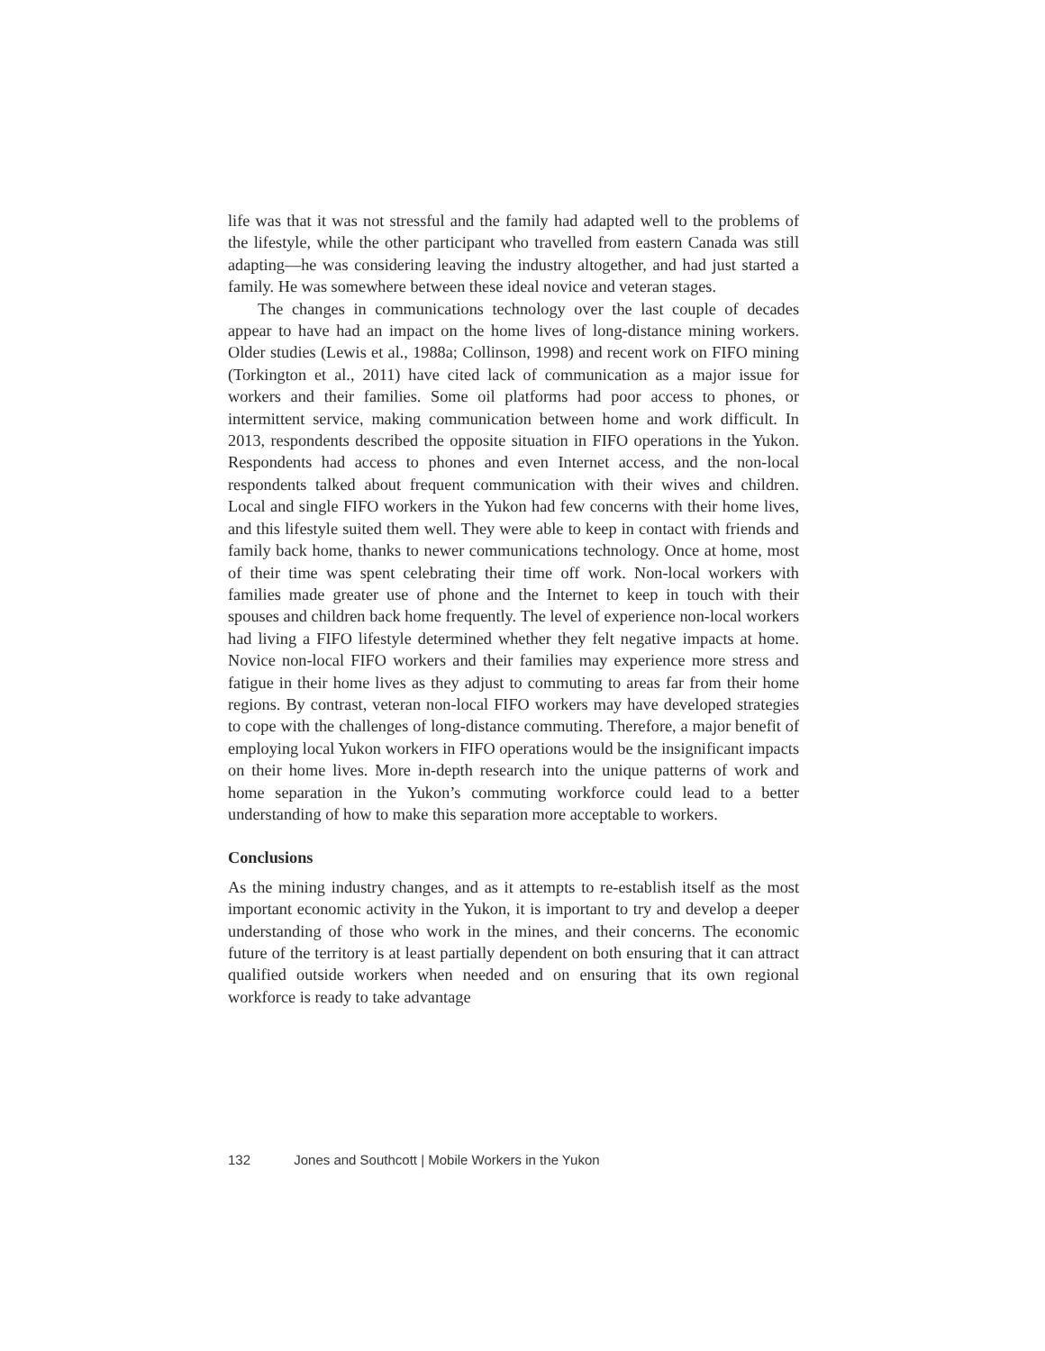life was that it was not stressful and the family had adapted well to the problems of the lifestyle, while the other participant who travelled from eastern Canada was still adapting—he was considering leaving the industry altogether, and had just started a family. He was somewhere between these ideal novice and veteran stages.
The changes in communications technology over the last couple of decades appear to have had an impact on the home lives of long-distance mining workers. Older studies (Lewis et al., 1988a; Collinson, 1998) and recent work on FIFO mining (Torkington et al., 2011) have cited lack of communication as a major issue for workers and their families. Some oil platforms had poor access to phones, or intermittent service, making communication between home and work difficult. In 2013, respondents described the opposite situation in FIFO operations in the Yukon. Respondents had access to phones and even Internet access, and the non-local respondents talked about frequent communication with their wives and children. Local and single FIFO workers in the Yukon had few concerns with their home lives, and this lifestyle suited them well. They were able to keep in contact with friends and family back home, thanks to newer communications technology. Once at home, most of their time was spent celebrating their time off work. Non-local workers with families made greater use of phone and the Internet to keep in touch with their spouses and children back home frequently. The level of experience non-local workers had living a FIFO lifestyle determined whether they felt negative impacts at home. Novice non-local FIFO workers and their families may experience more stress and fatigue in their home lives as they adjust to commuting to areas far from their home regions. By contrast, veteran non-local FIFO workers may have developed strategies to cope with the challenges of long-distance commuting. Therefore, a major benefit of employing local Yukon workers in FIFO operations would be the insignificant impacts on their home lives. More in-depth research into the unique patterns of work and home separation in the Yukon’s commuting workforce could lead to a better understanding of how to make this separation more acceptable to workers.
Conclusions
As the mining industry changes, and as it attempts to re-establish itself as the most important economic activity in the Yukon, it is important to try and develop a deeper understanding of those who work in the mines, and their concerns. The economic future of the territory is at least partially dependent on both ensuring that it can attract qualified outside workers when needed and on ensuring that its own regional workforce is ready to take advantage
132 Jones and Southcott | Mobile Workers in the Yukon